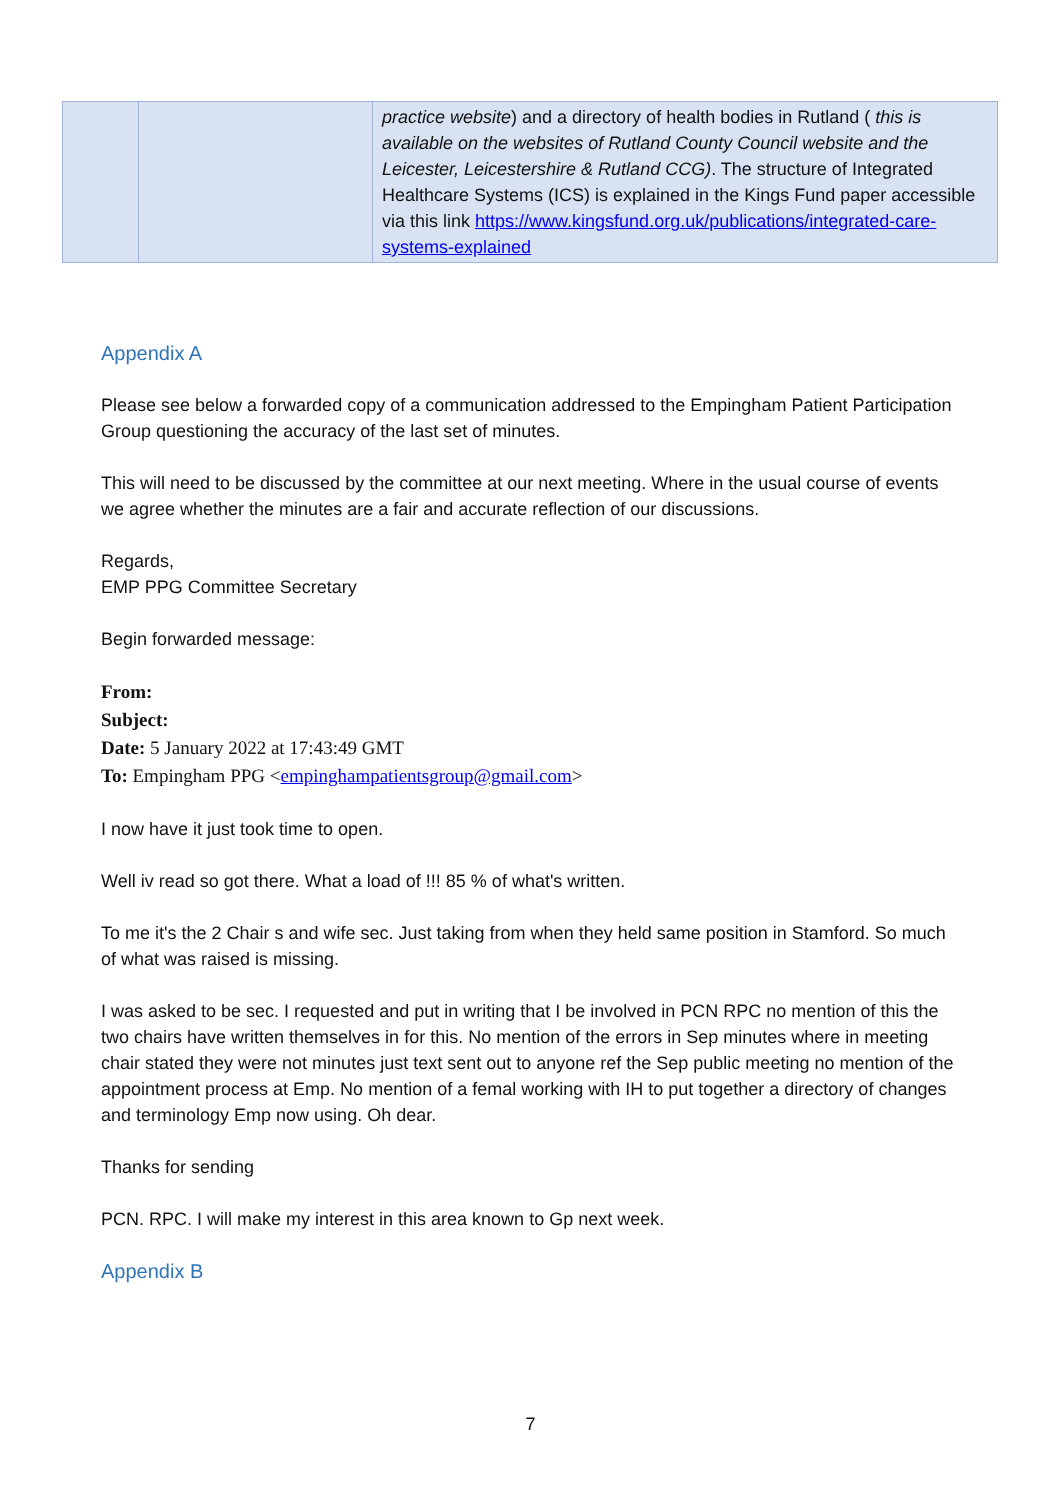| | | practice website ) and a directory of health bodies in Rutland ( this is available on the websites of Rutland County Council website and the Leicester, Leicestershire & Rutland CCG) . The structure of Integrated Healthcare Systems (ICS) is explained in the Kings Fund paper accessible via this link https://www.kingsfund.org.uk/publications/integrated-care-systems-explained |
Appendix A
Please see below a forwarded copy of a communication addressed to the Empingham Patient Participation Group questioning the accuracy of the last set of minutes.
This will need to be discussed by the committee at our next meeting. Where in the usual course of events we agree whether the minutes are a fair and accurate reflection of our discussions.
Regards,
EMP PPG Committee Secretary
Begin forwarded message:
From:
Subject:
Date: 5 January 2022 at 17:43:49 GMT
To: Empingham PPG <empinghampatientsgroup@gmail.com>
I now have it just took time to open.
Well iv read so got there. What a load of !!! 85 % of what's written.
To me it's the 2 Chair s and wife sec. Just taking from when they held same position in Stamford. So much of what was raised is missing.
I was asked to be sec. I requested and put in writing that I be involved in PCN RPC no mention of this the two chairs have written themselves in for this. No mention of the errors in Sep minutes where in meeting chair stated they were not minutes just text sent out to anyone ref the Sep public meeting no mention of the appointment process at Emp. No mention of a femal working with IH to put together a directory of changes and terminology Emp now using. Oh dear.
Thanks for sending
PCN. RPC. I will make my interest in this area known to Gp next week.
Appendix B
7